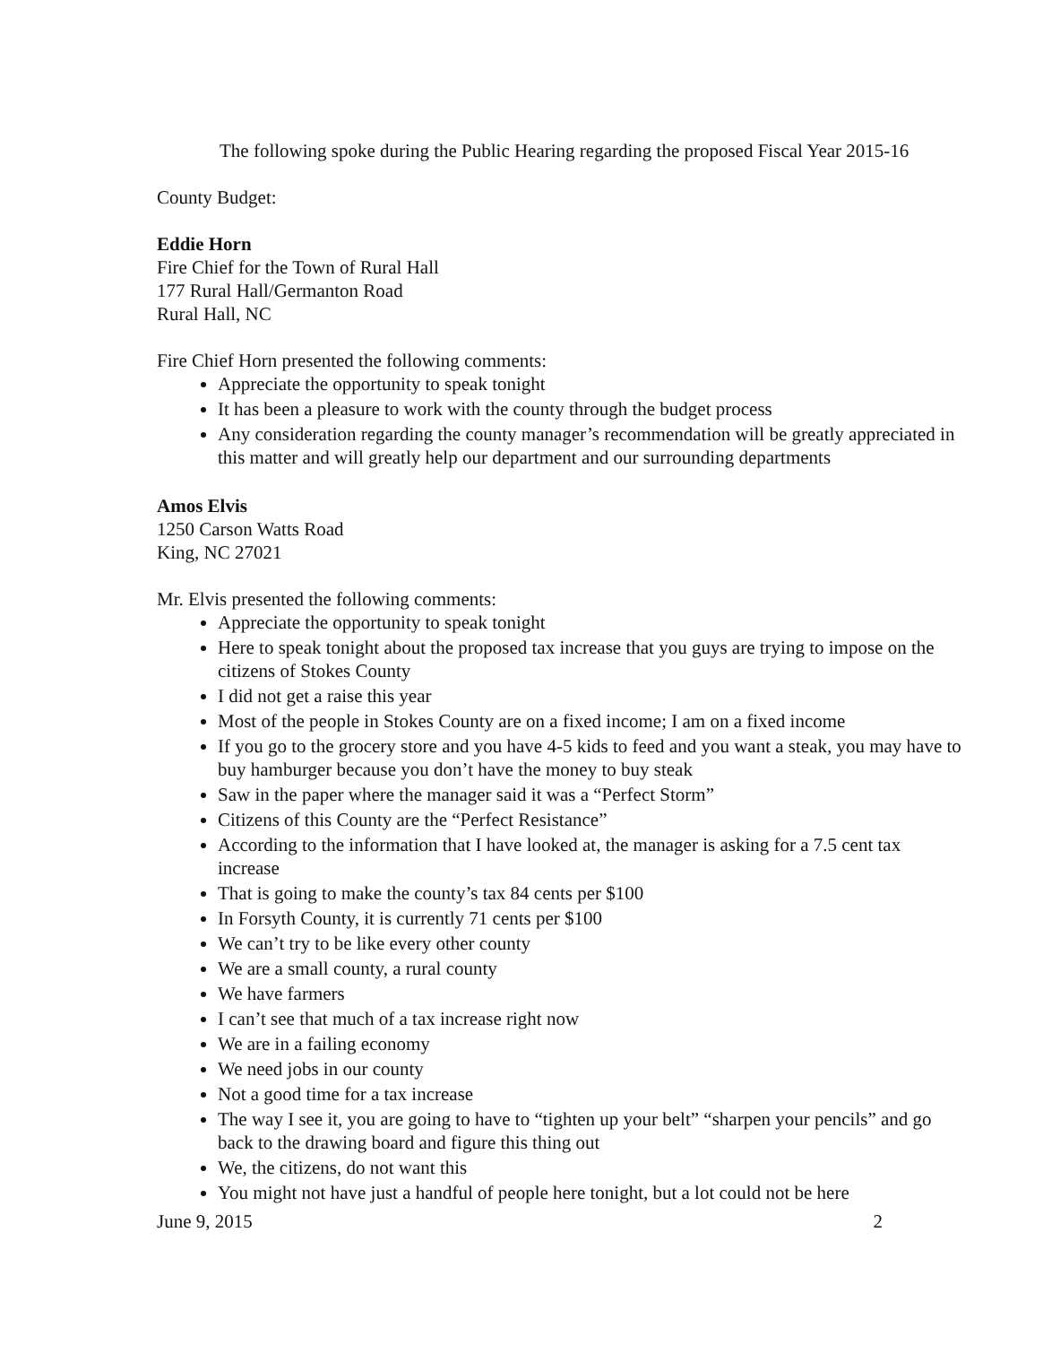The following spoke during the Public Hearing regarding the proposed Fiscal Year 2015-16
County Budget:
Eddie Horn
Fire Chief for the Town of Rural Hall
177 Rural Hall/Germanton Road
Rural Hall, NC
Fire Chief Horn presented the following comments:
Appreciate the opportunity to speak tonight
It has been a pleasure to work with the county through the budget process
Any consideration regarding the county manager’s recommendation will be greatly appreciated in this matter and will greatly help our department and our surrounding departments
Amos Elvis
1250 Carson Watts Road
King, NC 27021
Mr. Elvis presented the following comments:
Appreciate the opportunity to speak tonight
Here to speak tonight about the proposed tax increase that you guys are trying to impose on the citizens of Stokes County
I did not get a raise this year
Most of the people in Stokes County are on a fixed income; I am on a fixed income
If you go to the grocery store and you have 4-5 kids to feed and you want a steak, you may have to buy hamburger because you don’t have the money to buy steak
Saw in the paper where the manager said it was a “Perfect Storm”
Citizens of this County are the “Perfect Resistance”
According to the information that I have looked at, the manager is asking for a 7.5 cent tax increase
That is going to make the county’s tax 84 cents per $100
In Forsyth County, it is currently 71 cents per $100
We can’t try to be like every other county
We are a small county, a rural county
We have farmers
I can’t see that much of a tax increase right now
We are in a failing economy
We need jobs in our county
Not a good time for a tax increase
The way I see it, you are going to have to “tighten up your belt” “sharpen your pencils” and go back to the drawing board and figure this thing out
We, the citizens, do not want this
You might not have just a handful of people here tonight, but a lot could not be here
June 9, 2015 2